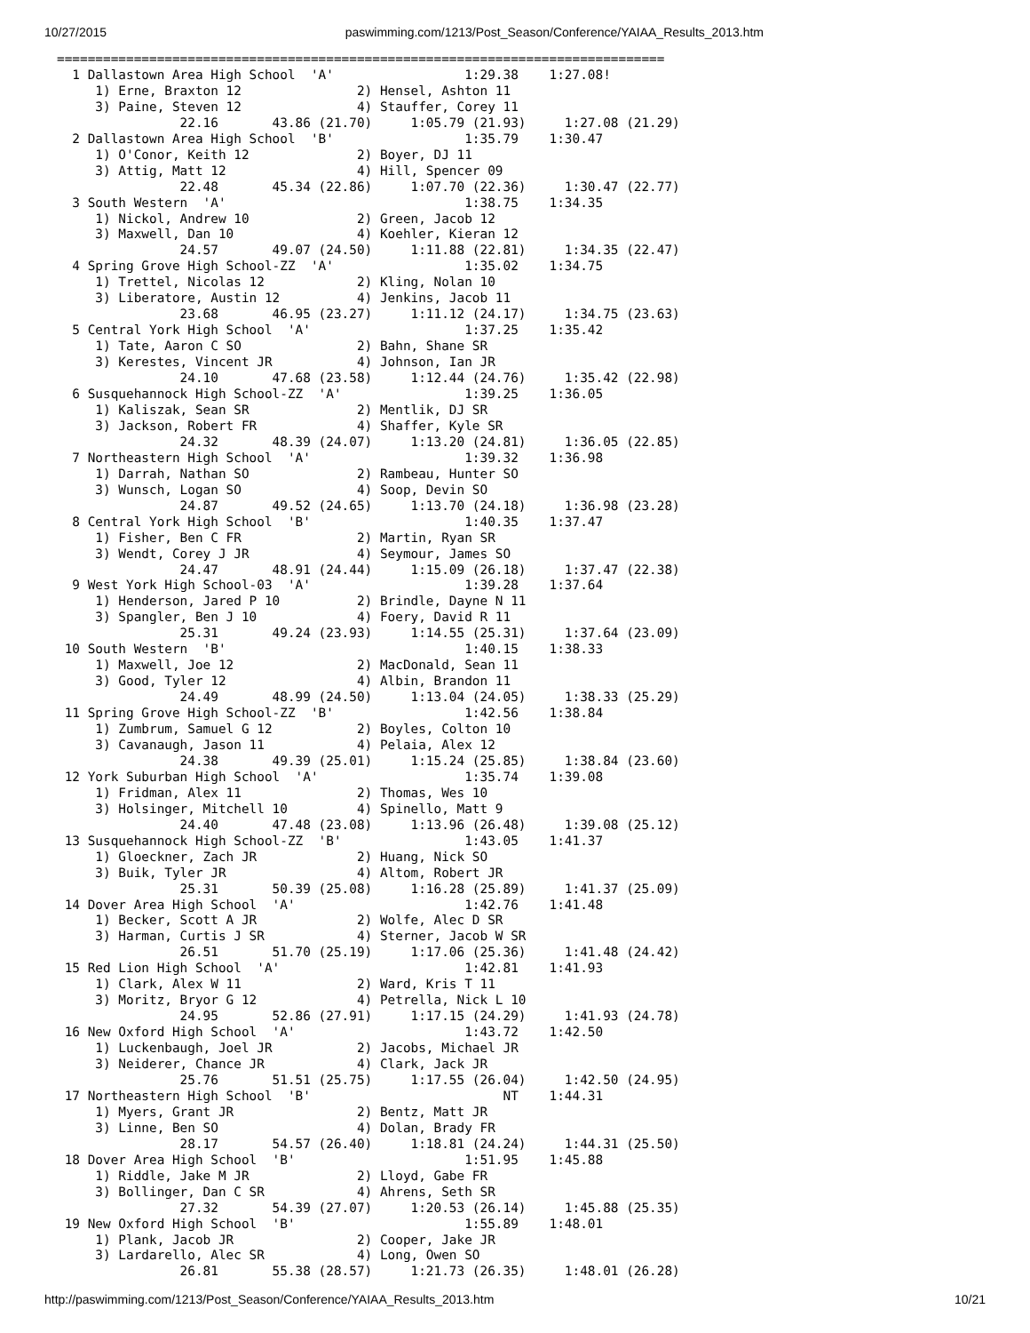10/27/2015 paswimming.com/1213/Post_Season/Conference/YAIAA_Results_2013.htm
===============================================================================
  1 Dallastown Area High School  'A'                 1:29.38    1:27.08!
     1) Erne, Braxton 12               2) Hensel, Ashton 11
     3) Paine, Steven 12               4) Stauffer, Corey 11
                22.16       43.86 (21.70)     1:05.79 (21.93)     1:27.08 (21.29)
  2 Dallastown Area High School  'B'                 1:35.79    1:30.47
     1) O'Conor, Keith 12              2) Boyer, DJ 11
     3) Attig, Matt 12                 4) Hill, Spencer 09
                22.48       45.34 (22.86)     1:07.70 (22.36)     1:30.47 (22.77)
  3 South Western  'A'                               1:38.75    1:34.35
     1) Nickol, Andrew 10              2) Green, Jacob 12
     3) Maxwell, Dan 10                4) Koehler, Kieran 12
                24.57       49.07 (24.50)     1:11.88 (22.81)     1:34.35 (22.47)
  4 Spring Grove High School-ZZ  'A'                 1:35.02    1:34.75
     1) Trettel, Nicolas 12            2) Kling, Nolan 10
     3) Liberatore, Austin 12          4) Jenkins, Jacob 11
                23.68       46.95 (23.27)     1:11.12 (24.17)     1:34.75 (23.63)
  5 Central York High School  'A'                    1:37.25    1:35.42
     1) Tate, Aaron C SO               2) Bahn, Shane SR
     3) Kerestes, Vincent JR           4) Johnson, Ian JR
                24.10       47.68 (23.58)     1:12.44 (24.76)     1:35.42 (22.98)
  6 Susquehannock High School-ZZ  'A'                1:39.25    1:36.05
     1) Kaliszak, Sean SR              2) Mentlik, DJ SR
     3) Jackson, Robert FR             4) Shaffer, Kyle SR
                24.32       48.39 (24.07)     1:13.20 (24.81)     1:36.05 (22.85)
  7 Northeastern High School  'A'                    1:39.32    1:36.98
     1) Darrah, Nathan SO              2) Rambeau, Hunter SO
     3) Wunsch, Logan SO               4) Soop, Devin SO
                24.87       49.52 (24.65)     1:13.70 (24.18)     1:36.98 (23.28)
  8 Central York High School  'B'                    1:40.35    1:37.47
     1) Fisher, Ben C FR               2) Martin, Ryan SR
     3) Wendt, Corey J JR              4) Seymour, James SO
                24.47       48.91 (24.44)     1:15.09 (26.18)     1:37.47 (22.38)
  9 West York High School-03  'A'                    1:39.28    1:37.64
     1) Henderson, Jared P 10          2) Brindle, Dayne N 11
     3) Spangler, Ben J 10             4) Foery, David R 11
                25.31       49.24 (23.93)     1:14.55 (25.31)     1:37.64 (23.09)
 10 South Western  'B'                               1:40.15    1:38.33
     1) Maxwell, Joe 12                2) MacDonald, Sean 11
     3) Good, Tyler 12                 4) Albin, Brandon 11
                24.49       48.99 (24.50)     1:13.04 (24.05)     1:38.33 (25.29)
 11 Spring Grove High School-ZZ  'B'                 1:42.56    1:38.84
     1) Zumbrum, Samuel G 12           2) Boyles, Colton 10
     3) Cavanaugh, Jason 11            4) Pelaia, Alex 12
                24.38       49.39 (25.01)     1:15.24 (25.85)     1:38.84 (23.60)
 12 York Suburban High School  'A'                   1:35.74    1:39.08
     1) Fridman, Alex 11               2) Thomas, Wes 10
     3) Holsinger, Mitchell 10         4) Spinello, Matt 9
                24.40       47.48 (23.08)     1:13.96 (26.48)     1:39.08 (25.12)
 13 Susquehannock High School-ZZ  'B'                1:43.05    1:41.37
     1) Gloeckner, Zach JR             2) Huang, Nick SO
     3) Buik, Tyler JR                 4) Altom, Robert JR
                25.31       50.39 (25.08)     1:16.28 (25.89)     1:41.37 (25.09)
 14 Dover Area High School  'A'                      1:42.76    1:41.48
     1) Becker, Scott A JR             2) Wolfe, Alec D SR
     3) Harman, Curtis J SR            4) Sterner, Jacob W SR
                26.51       51.70 (25.19)     1:17.06 (25.36)     1:41.48 (24.42)
 15 Red Lion High School  'A'                        1:42.81    1:41.93
     1) Clark, Alex W 11               2) Ward, Kris T 11
     3) Moritz, Bryor G 12             4) Petrella, Nick L 10
                24.95       52.86 (27.91)     1:17.15 (24.29)     1:41.93 (24.78)
 16 New Oxford High School  'A'                      1:43.72    1:42.50
     1) Luckenbaugh, Joel JR           2) Jacobs, Michael JR
     3) Neiderer, Chance JR            4) Clark, Jack JR
                25.76       51.51 (25.75)     1:17.55 (26.04)     1:42.50 (24.95)
 17 Northeastern High School  'B'                         NT    1:44.31
     1) Myers, Grant JR                2) Bentz, Matt JR
     3) Linne, Ben SO                  4) Dolan, Brady FR
                28.17       54.57 (26.40)     1:18.81 (24.24)     1:44.31 (25.50)
 18 Dover Area High School  'B'                      1:51.95    1:45.88
     1) Riddle, Jake M JR              2) Lloyd, Gabe FR
     3) Bollinger, Dan C SR            4) Ahrens, Seth SR
                27.32       54.39 (27.07)     1:20.53 (26.14)     1:45.88 (25.35)
 19 New Oxford High School  'B'                      1:55.89    1:48.01
     1) Plank, Jacob JR                2) Cooper, Jake JR
     3) Lardarello, Alec SR            4) Long, Owen SO
                26.81       55.38 (28.57)     1:21.73 (26.35)     1:48.01 (26.28)
http://paswimming.com/1213/Post_Season/Conference/YAIAA_Results_2013.htm 10/21